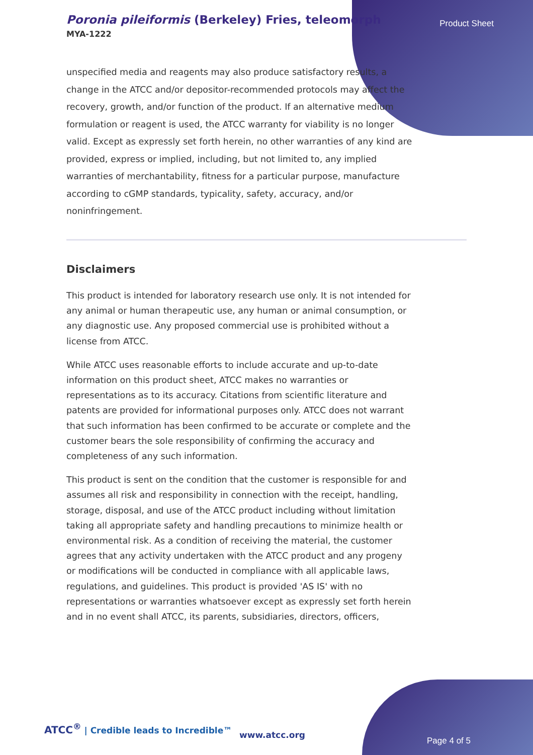Poronia pileiformis (Berkeley) Fries, teleomorph
MYA-1222
Product Sheet
unspecified media and reagents may also produce satisfactory results, a change in the ATCC and/or depositor-recommended protocols may affect the recovery, growth, and/or function of the product. If an alternative medium formulation or reagent is used, the ATCC warranty for viability is no longer valid. Except as expressly set forth herein, no other warranties of any kind are provided, express or implied, including, but not limited to, any implied warranties of merchantability, fitness for a particular purpose, manufacture according to cGMP standards, typicality, safety, accuracy, and/or noninfringement.
Disclaimers
This product is intended for laboratory research use only. It is not intended for any animal or human therapeutic use, any human or animal consumption, or any diagnostic use. Any proposed commercial use is prohibited without a license from ATCC.
While ATCC uses reasonable efforts to include accurate and up-to-date information on this product sheet, ATCC makes no warranties or representations as to its accuracy. Citations from scientific literature and patents are provided for informational purposes only. ATCC does not warrant that such information has been confirmed to be accurate or complete and the customer bears the sole responsibility of confirming the accuracy and completeness of any such information.
This product is sent on the condition that the customer is responsible for and assumes all risk and responsibility in connection with the receipt, handling, storage, disposal, and use of the ATCC product including without limitation taking all appropriate safety and handling precautions to minimize health or environmental risk. As a condition of receiving the material, the customer agrees that any activity undertaken with the ATCC product and any progeny or modifications will be conducted in compliance with all applicable laws, regulations, and guidelines. This product is provided 'AS IS' with no representations or warranties whatsoever except as expressly set forth herein and in no event shall ATCC, its parents, subsidiaries, directors, officers,
ATCC<sup>®</sup> | Credible leads to Incredible™
www.atcc.org
Page 4 of 5